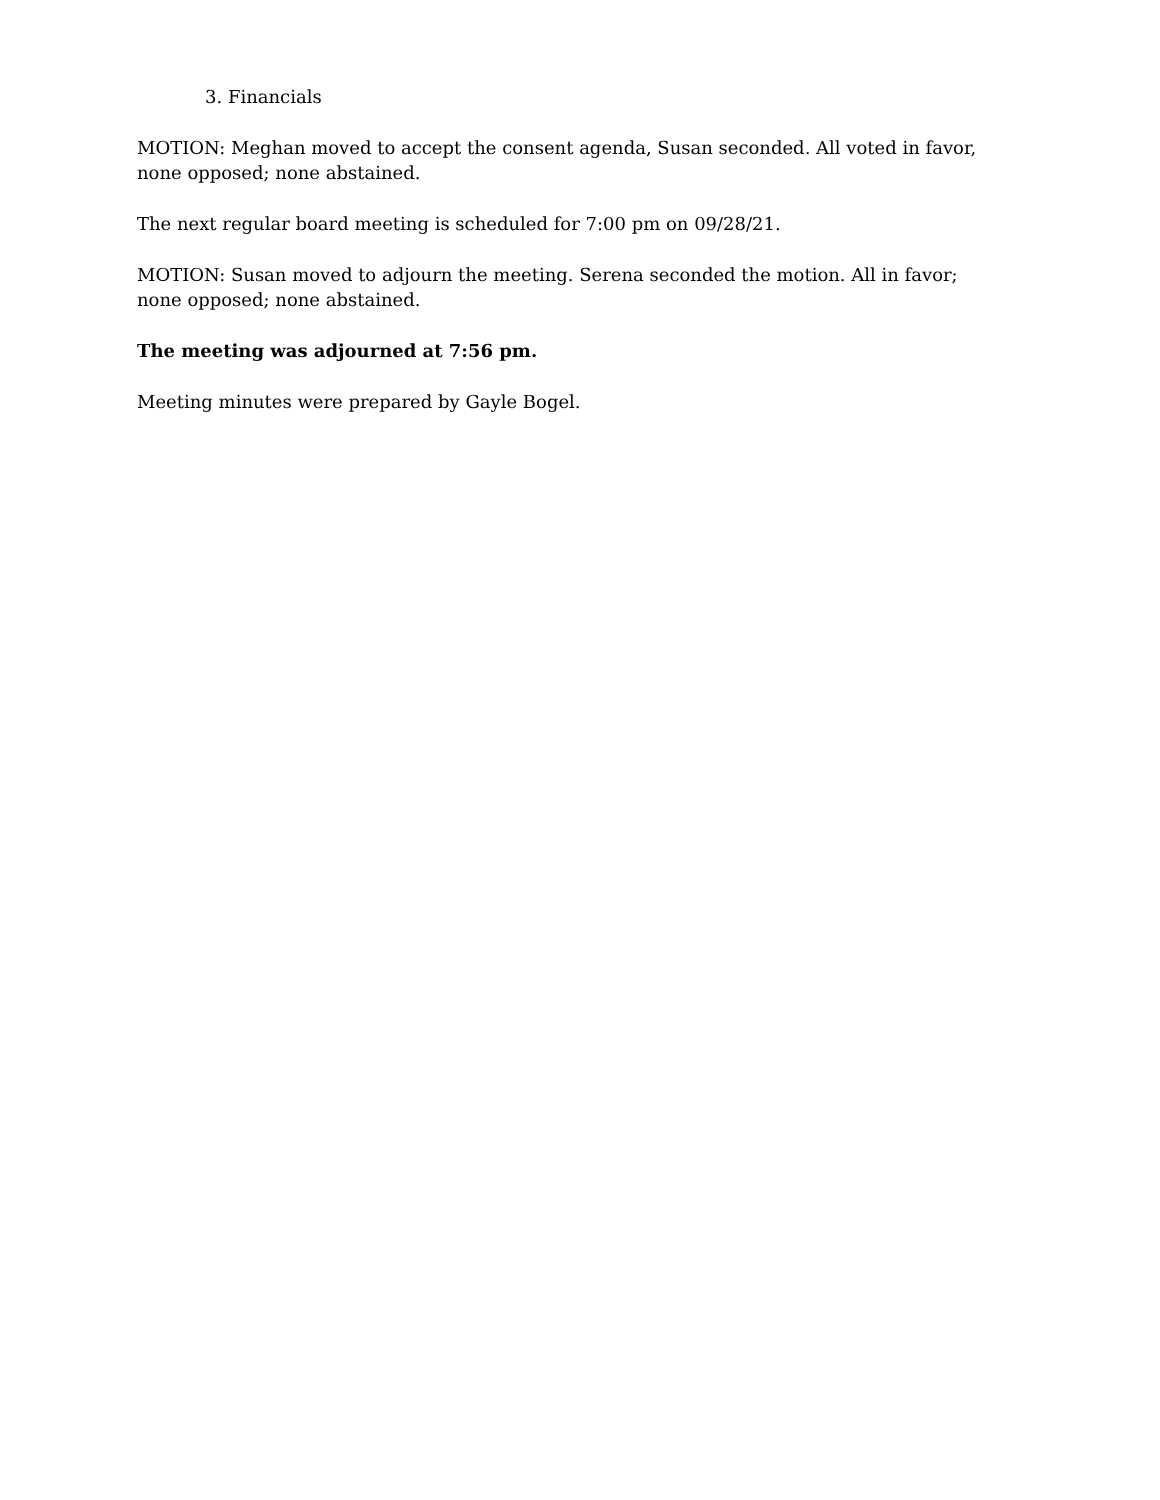3. Financials
MOTION: Meghan moved to accept the consent agenda, Susan seconded. All voted in favor, none opposed; none abstained.
The next regular board meeting is scheduled for 7:00 pm on 09/28/21.
MOTION: Susan moved to adjourn the meeting. Serena seconded the motion. All in favor; none opposed; none abstained.
The meeting was adjourned at 7:56 pm.
Meeting minutes were prepared by Gayle Bogel.